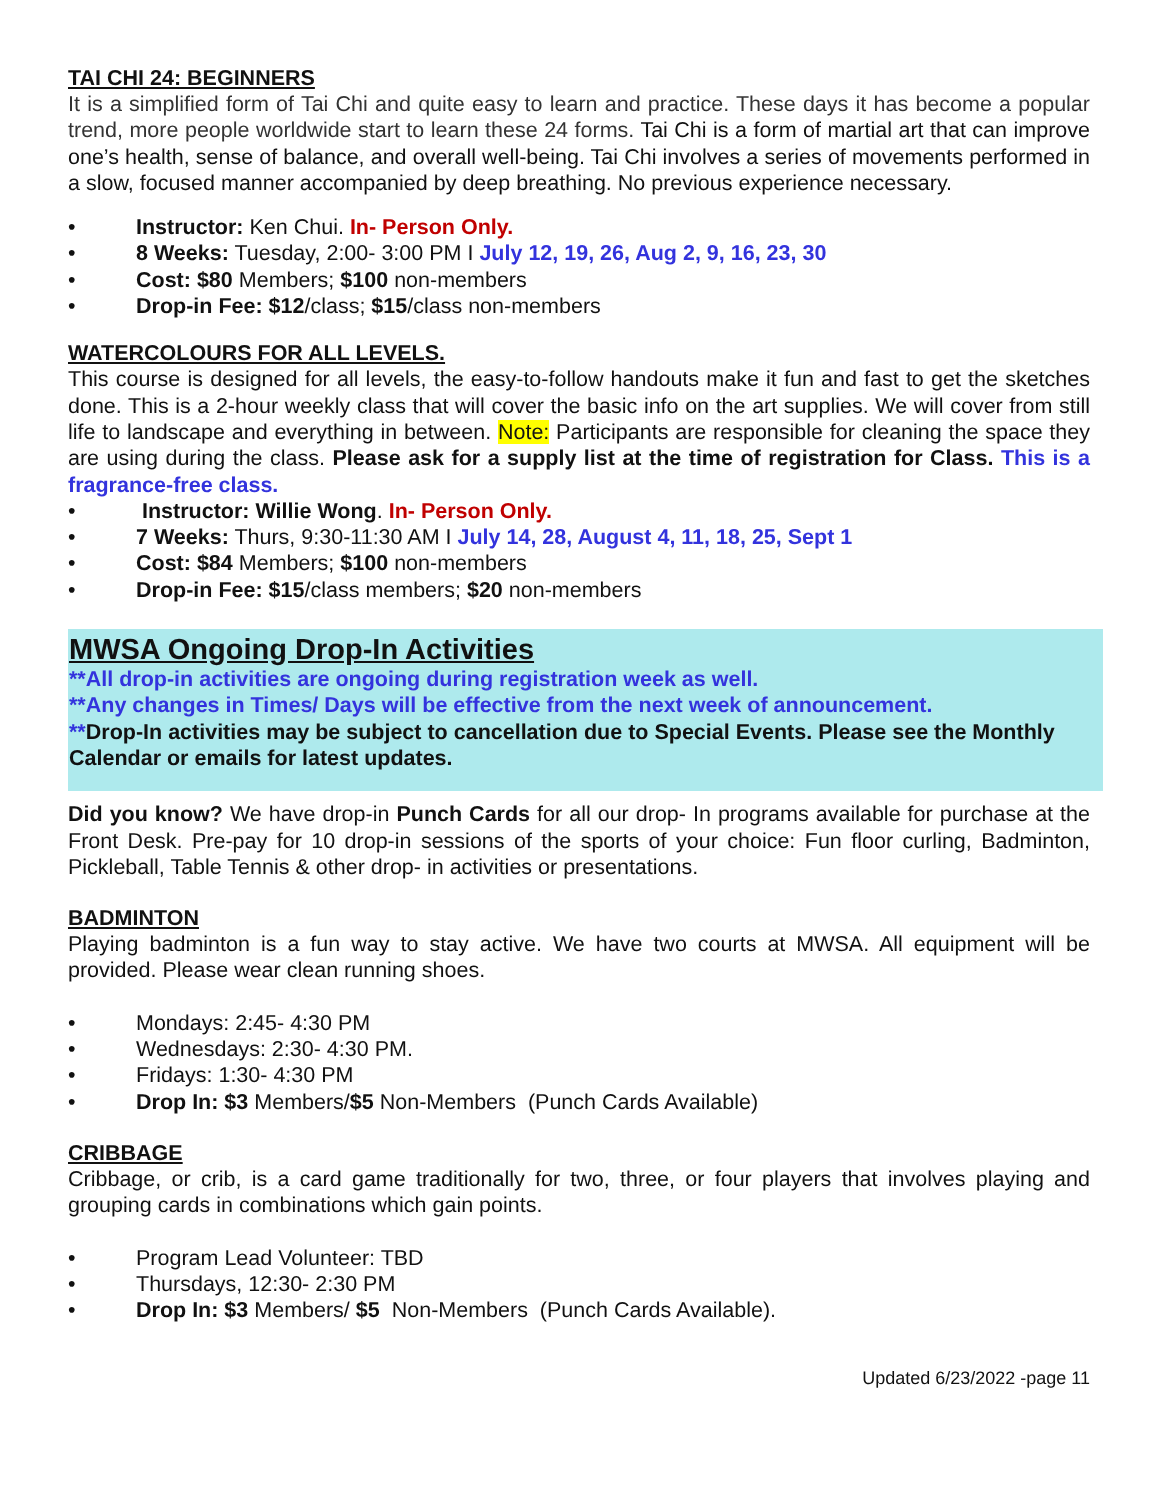TAI CHI 24: BEGINNERS
It is a simplified form of Tai Chi and quite easy to learn and practice. These days it has become a popular trend, more people worldwide start to learn these 24 forms. Tai Chi is a form of martial art that can improve one’s health, sense of balance, and overall well-being. Tai Chi involves a series of movements performed in a slow, focused manner accompanied by deep breathing. No previous experience necessary.
• Instructor: Ken Chui. In- Person Only.
• 8 Weeks: Tuesday, 2:00- 3:00 PM I July 12, 19, 26, Aug 2, 9, 16, 23, 30
• Cost: $80 Members; $100 non-members
• Drop-in Fee: $12/class; $15/class non-members
WATERCOLOURS FOR ALL LEVELS.
This course is designed for all levels, the easy-to-follow handouts make it fun and fast to get the sketches done. This is a 2-hour weekly class that will cover the basic info on the art supplies. We will cover from still life to landscape and everything in between. Note: Participants are responsible for cleaning the space they are using during the class. Please ask for a supply list at the time of registration for Class. This is a fragrance-free class.
• Instructor: Willie Wong. In- Person Only.
• 7 Weeks: Thurs, 9:30-11:30 AM I July 14, 28, August 4, 11, 18, 25, Sept 1
• Cost: $84 Members; $100 non-members
• Drop-in Fee: $15/class members; $20 non-members
MWSA Ongoing Drop-In Activities
**All drop-in activities are ongoing during registration week as well.
**Any changes in Times/ Days will be effective from the next week of announcement.
**Drop-In activities may be subject to cancellation due to Special Events. Please see the Monthly Calendar or emails for latest updates.
Did you know? We have drop-in Punch Cards for all our drop- In programs available for purchase at the Front Desk. Pre-pay for 10 drop-in sessions of the sports of your choice: Fun floor curling, Badminton, Pickleball, Table Tennis & other drop- in activities or presentations.
BADMINTON
Playing badminton is a fun way to stay active. We have two courts at MWSA. All equipment will be provided. Please wear clean running shoes.
• Mondays: 2:45- 4:30 PM
• Wednesdays: 2:30- 4:30 PM.
• Fridays: 1:30- 4:30 PM
• Drop In: $3 Members/$5 Non-Members (Punch Cards Available)
CRIBBAGE
Cribbage, or crib, is a card game traditionally for two, three, or four players that involves playing and grouping cards in combinations which gain points.
• Program Lead Volunteer: TBD
• Thursdays, 12:30- 2:30 PM
• Drop In: $3 Members/ $5 Non-Members (Punch Cards Available).
Updated 6/23/2022 -page 11